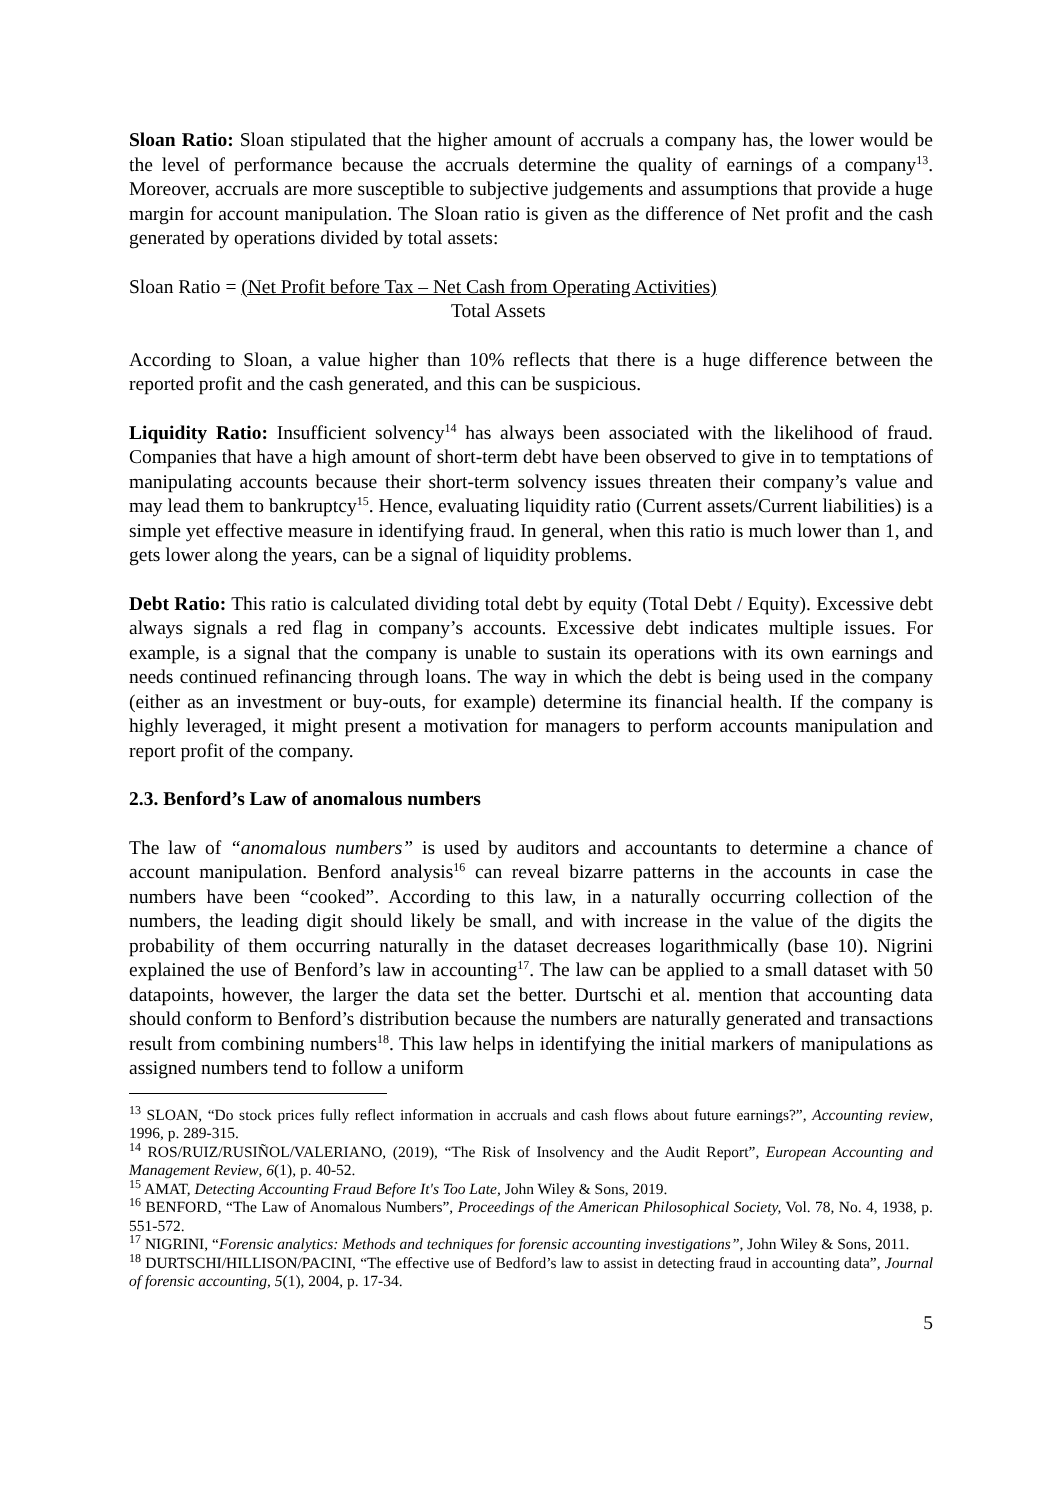Sloan Ratio: Sloan stipulated that the higher amount of accruals a company has, the lower would be the level of performance because the accruals determine the quality of earnings of a company<sup>13</sup>. Moreover, accruals are more susceptible to subjective judgements and assumptions that provide a huge margin for account manipulation. The Sloan ratio is given as the difference of Net profit and the cash generated by operations divided by total assets:
Sloan Ratio = (Net Profit before Tax – Net Cash from Operating Activities)
Total Assets
According to Sloan, a value higher than 10% reflects that there is a huge difference between the reported profit and the cash generated, and this can be suspicious.
Liquidity Ratio: Insufficient solvency<sup>14</sup> has always been associated with the likelihood of fraud. Companies that have a high amount of short-term debt have been observed to give in to temptations of manipulating accounts because their short-term solvency issues threaten their company’s value and may lead them to bankruptcy<sup>15</sup>. Hence, evaluating liquidity ratio (Current assets/Current liabilities) is a simple yet effective measure in identifying fraud. In general, when this ratio is much lower than 1, and gets lower along the years, can be a signal of liquidity problems.
Debt Ratio: This ratio is calculated dividing total debt by equity (Total Debt / Equity). Excessive debt always signals a red flag in company’s accounts. Excessive debt indicates multiple issues. For example, is a signal that the company is unable to sustain its operations with its own earnings and needs continued refinancing through loans. The way in which the debt is being used in the company (either as an investment or buy-outs, for example) determine its financial health. If the company is highly leveraged, it might present a motivation for managers to perform accounts manipulation and report profit of the company.
2.3. Benford’s Law of anomalous numbers
The law of “anomalous numbers” is used by auditors and accountants to determine a chance of account manipulation. Benford analysis<sup>16</sup> can reveal bizarre patterns in the accounts in case the numbers have been “cooked”. According to this law, in a naturally occurring collection of the numbers, the leading digit should likely be small, and with increase in the value of the digits the probability of them occurring naturally in the dataset decreases logarithmically (base 10). Nigrini explained the use of Benford’s law in accounting<sup>17</sup>. The law can be applied to a small dataset with 50 datapoints, however, the larger the data set the better. Durtschi et al. mention that accounting data should conform to Benford’s distribution because the numbers are naturally generated and transactions result from combining numbers<sup>18</sup>. This law helps in identifying the initial markers of manipulations as assigned numbers tend to follow a uniform
<sup>13</sup> SLOAN, “Do stock prices fully reflect information in accruals and cash flows about future earnings?”, Accounting review, 1996, p. 289-315.
<sup>14</sup> ROS/RUIZ/RUSIÑOL/VALERIANO, (2019), “The Risk of Insolvency and the Audit Report”, European Accounting and Management Review, 6(1), p. 40-52.
<sup>15</sup> AMAT, Detecting Accounting Fraud Before It's Too Late, John Wiley & Sons, 2019.
<sup>16</sup> BENFORD, “The Law of Anomalous Numbers”, Proceedings of the American Philosophical Society, Vol. 78, No. 4, 1938, p. 551-572.
<sup>17</sup> NIGRINI, “Forensic analytics: Methods and techniques for forensic accounting investigations”, John Wiley & Sons, 2011.
<sup>18</sup> DURTSCHI/HILLISON/PACINI, “The effective use of Bedford’s law to assist in detecting fraud in accounting data”, Journal of forensic accounting, 5(1), 2004, p. 17-34.
5